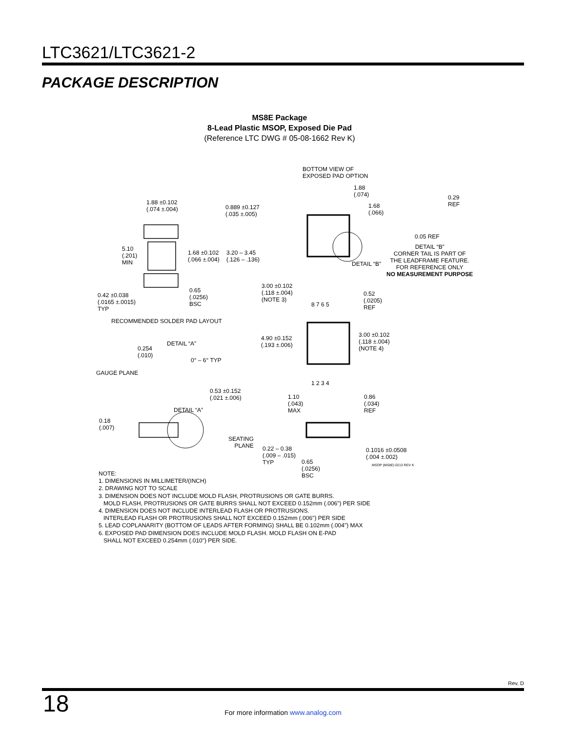LTC3621/LTC3621-2
PACKAGE DESCRIPTION
MS8E Package
8-Lead Plastic MSOP, Exposed Die Pad
(Reference LTC DWG # 05-08-1662 Rev K)
BOTTOM VIEW OF
EXPOSED PAD OPTION
1.88 ±0.102
(.074 ±.004)
0.889 ±0.127
(.035 ±.005)
1.88
(.074)
1.68
(.066)
0.29
REF
0.05 REF
DETAIL “B”
CORNER TAIL IS PART OF
THE LEADFRAME FEATURE.
FOR REFERENCE ONLY
NO MEASUREMENT PURPOSE
5.10
(.201)
MIN
1.68 ±0.102
(.066 ±.004)
3.20 – 3.45
(.126 – .136)
DETAIL “B”
3.00 ±0.102
(.118 ±.004)
(NOTE 3)
0.52
(.0205)
REF
8 7 6 5
0.42 ±0.038
(.0165 ±.0015)
TYP
0.65
(.0256)
BSC
RECOMMENDED SOLDER PAD LAYOUT
3.00 ±0.102
(.118 ±.004)
(NOTE 4)
4.90 ±0.152
(.193 ±.006)
DETAIL “A”
0.254
(.010)
0° – 6° TYP
GAUGE PLANE
1 2 3 4
0.53 ±0.152
(.021 ±.006)
1.10
(.043)
MAX
0.86
(.034)
REF
DETAIL “A”
0.18
(.007)
SEATING
PLANE
0.22 – 0.38
(.009 – .015)
TYP
0.1016 ±0.0508
(.004 ±.002)
0.65
(.0256)
BSC
MSOP (MS8E) 0213 REV K
NOTE:
1. DIMENSIONS IN MILLIMETER/(INCH)
2. DRAWING NOT TO SCALE
3. DIMENSION DOES NOT INCLUDE MOLD FLASH, PROTRUSIONS OR GATE BURRS.
MOLD FLASH, PROTRUSIONS OR GATE BURRS SHALL NOT EXCEED 0.152mm (.006") PER SIDE
4. DIMENSION DOES NOT INCLUDE INTERLEAD FLASH OR PROTRUSIONS.
INTERLEAD FLASH OR PROTRUSIONS SHALL NOT EXCEED 0.152mm (.006") PER SIDE
5. LEAD COPLANARITY (BOTTOM OF LEADS AFTER FORMING) SHALL BE 0.102mm (.004") MAX
6. EXPOSED PAD DIMENSION DOES INCLUDE MOLD FLASH. MOLD FLASH ON E-PAD
SHALL NOT EXCEED 0.254mm (.010") PER SIDE.
Rev. D
18
For more information www.analog.com